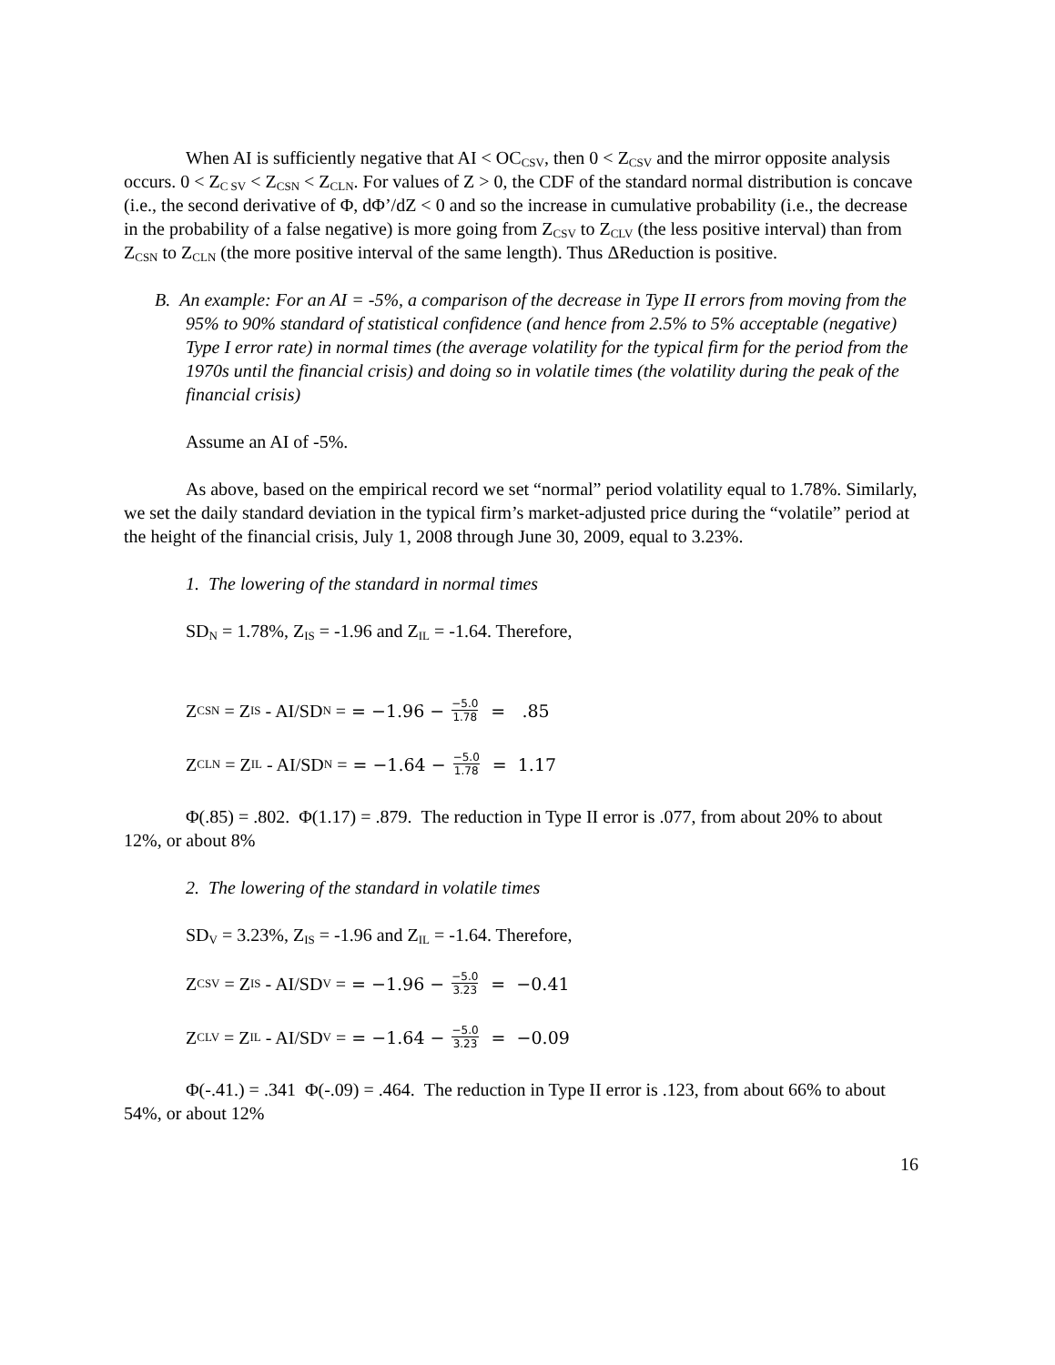When AI is sufficiently negative that AI < OC<sub>CSV</sub>, then 0 < Z<sub>CSV</sub> and the mirror opposite analysis occurs. 0 < Z<sub>C SV</sub> < Z<sub>CSN</sub> < Z<sub>CLN</sub>. For values of Z > 0, the CDF of the standard normal distribution is concave (i.e., the second derivative of Φ, dΦ’/dZ < 0 and so the increase in cumulative probability (i.e., the decrease in the probability of a false negative) is more going from Z<sub>CSV</sub> to Z<sub>CLV</sub> (the less positive interval) than from Z<sub>CSN</sub> to Z<sub>CLN</sub> (the more positive interval of the same length). Thus ΔReduction is positive.
B. An example: For an AI = -5%, a comparison of the decrease in Type II errors from moving from the 95% to 90% standard of statistical confidence (and hence from 2.5% to 5% acceptable (negative) Type I error rate) in normal times (the average volatility for the typical firm for the period from the 1970s until the financial crisis) and doing so in volatile times (the volatility during the peak of the financial crisis)
Assume an AI of -5%.
As above, based on the empirical record we set “normal” period volatility equal to 1.78%. Similarly, we set the daily standard deviation in the typical firm’s market-adjusted price during the “volatile” period at the height of the financial crisis, July 1, 2008 through June 30, 2009, equal to 3.23%.
1. The lowering of the standard in normal times
SD<sub>N</sub> = 1.78%, Z<sub>IS</sub> = -1.96 and Z<sub>IL</sub> = -1.64. Therefore,
Z<sub>CSN</sub> = Z<sub>IS</sub> - AI/SD<sub>N</sub> = = −1.96 − −5.0 1.78 = .85
Z<sub>CLN</sub> = Z<sub>IL</sub> - AI/SD<sub>N</sub> = = −1.64 − −5.0 1.78 = 1.17
Φ(.85) = .802. Φ(1.17) = .879. The reduction in Type II error is .077, from about 20% to about 12%, or about 8%
2. The lowering of the standard in volatile times
SD<sub>V</sub> = 3.23%, Z<sub>IS</sub> = -1.96 and Z<sub>IL</sub> = -1.64. Therefore,
Z<sub>CSV</sub> = Z<sub>IS</sub> - AI/SD<sub>V</sub> = = −1.96 − −5.0 3.23 = −0.41
Z<sub>CLV</sub> = Z<sub>IL</sub> - AI/SD<sub>V</sub> = = −1.64 − −5.0 3.23 = −0.09
Φ(-.41.) = .341 Φ(-.09) = .464. The reduction in Type II error is .123, from about 66% to about 54%, or about 12%
16